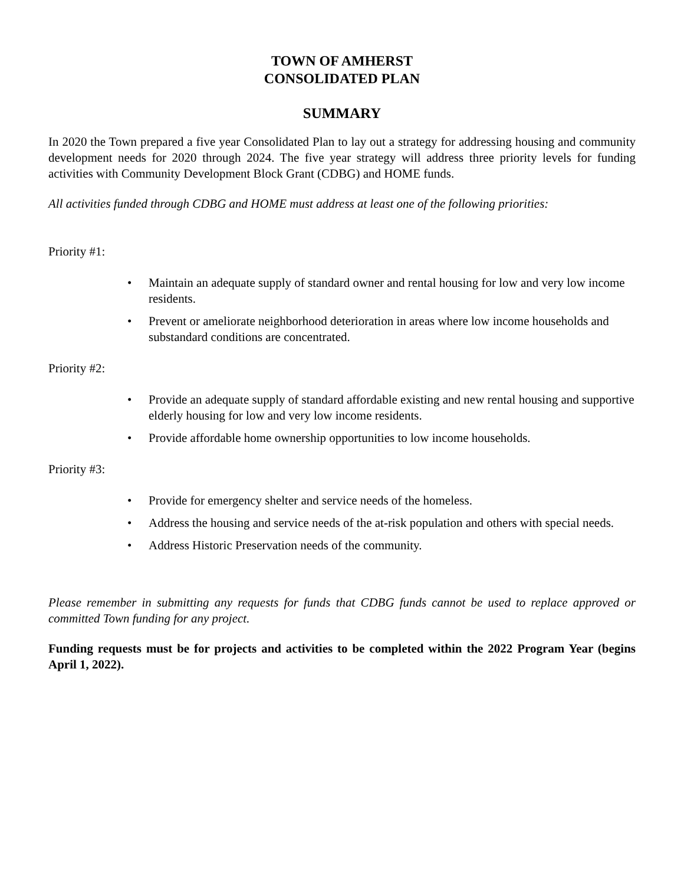TOWN OF AMHERST
CONSOLIDATED PLAN
SUMMARY
In 2020 the Town prepared a five year Consolidated Plan to lay out a strategy for addressing housing and community development needs for 2020 through 2024. The five year strategy will address three priority levels for funding activities with Community Development Block Grant (CDBG) and HOME funds.
All activities funded through CDBG and HOME must address at least one of the following priorities:
Priority #1:
• Maintain an adequate supply of standard owner and rental housing for low and very low income residents.
• Prevent or ameliorate neighborhood deterioration in areas where low income households and substandard conditions are concentrated.
Priority #2:
• Provide an adequate supply of standard affordable existing and new rental housing and supportive elderly housing for low and very low income residents.
• Provide affordable home ownership opportunities to low income households.
Priority #3:
• Provide for emergency shelter and service needs of the homeless.
• Address the housing and service needs of the at-risk population and others with special needs.
• Address Historic Preservation needs of the community.
Please remember in submitting any requests for funds that CDBG funds cannot be used to replace approved or committed Town funding for any project.
Funding requests must be for projects and activities to be completed within the 2022 Program Year (begins April 1, 2022).